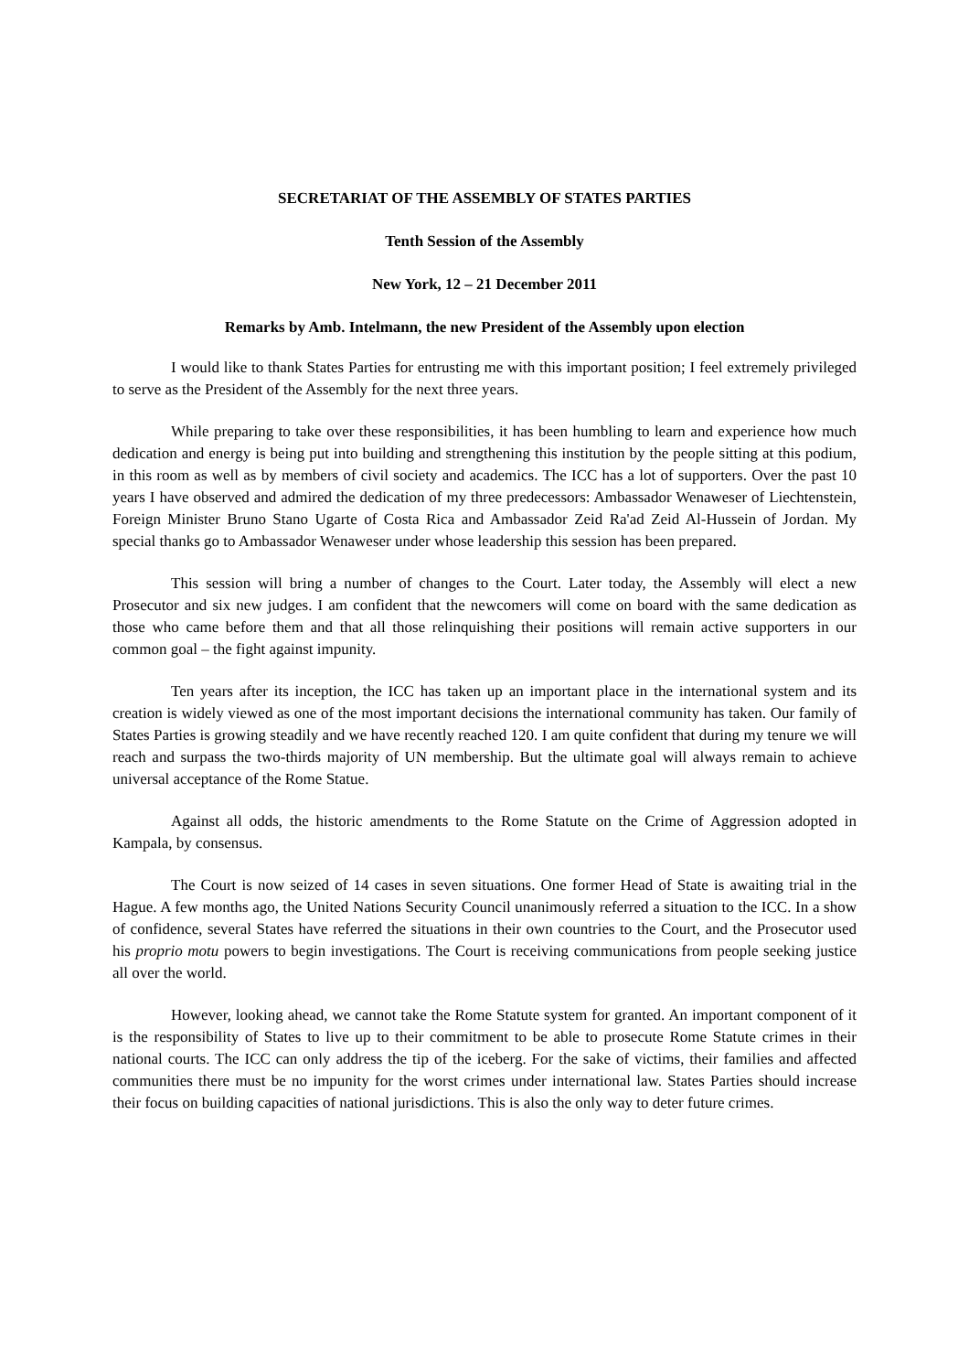SECRETARIAT OF THE ASSEMBLY OF STATES PARTIES
Tenth Session of the Assembly
New York, 12 – 21 December 2011
Remarks by Amb. Intelmann, the new President of the Assembly upon election
I would like to thank States Parties for entrusting me with this important position; I feel extremely privileged to serve as the President of the Assembly for the next three years.
While preparing to take over these responsibilities, it has been humbling to learn and experience how much dedication and energy is being put into building and strengthening this institution by the people sitting at this podium, in this room as well as by members of civil society and academics. The ICC has a lot of supporters. Over the past 10 years I have observed and admired the dedication of my three predecessors: Ambassador Wenaweser of Liechtenstein, Foreign Minister Bruno Stano Ugarte of Costa Rica and Ambassador Zeid Ra'ad Zeid Al-Hussein of Jordan. My special thanks go to Ambassador Wenaweser under whose leadership this session has been prepared.
This session will bring a number of changes to the Court. Later today, the Assembly will elect a new Prosecutor and six new judges. I am confident that the newcomers will come on board with the same dedication as those who came before them and that all those relinquishing their positions will remain active supporters in our common goal – the fight against impunity.
Ten years after its inception, the ICC has taken up an important place in the international system and its creation is widely viewed as one of the most important decisions the international community has taken. Our family of States Parties is growing steadily and we have recently reached 120. I am quite confident that during my tenure we will reach and surpass the two-thirds majority of UN membership. But the ultimate goal will always remain to achieve universal acceptance of the Rome Statue.
Against all odds, the historic amendments to the Rome Statute on the Crime of Aggression adopted in Kampala, by consensus.
The Court is now seized of 14 cases in seven situations. One former Head of State is awaiting trial in the Hague. A few months ago, the United Nations Security Council unanimously referred a situation to the ICC. In a show of confidence, several States have referred the situations in their own countries to the Court, and the Prosecutor used his proprio motu powers to begin investigations. The Court is receiving communications from people seeking justice all over the world.
However, looking ahead, we cannot take the Rome Statute system for granted. An important component of it is the responsibility of States to live up to their commitment to be able to prosecute Rome Statute crimes in their national courts. The ICC can only address the tip of the iceberg. For the sake of victims, their families and affected communities there must be no impunity for the worst crimes under international law. States Parties should increase their focus on building capacities of national jurisdictions. This is also the only way to deter future crimes.